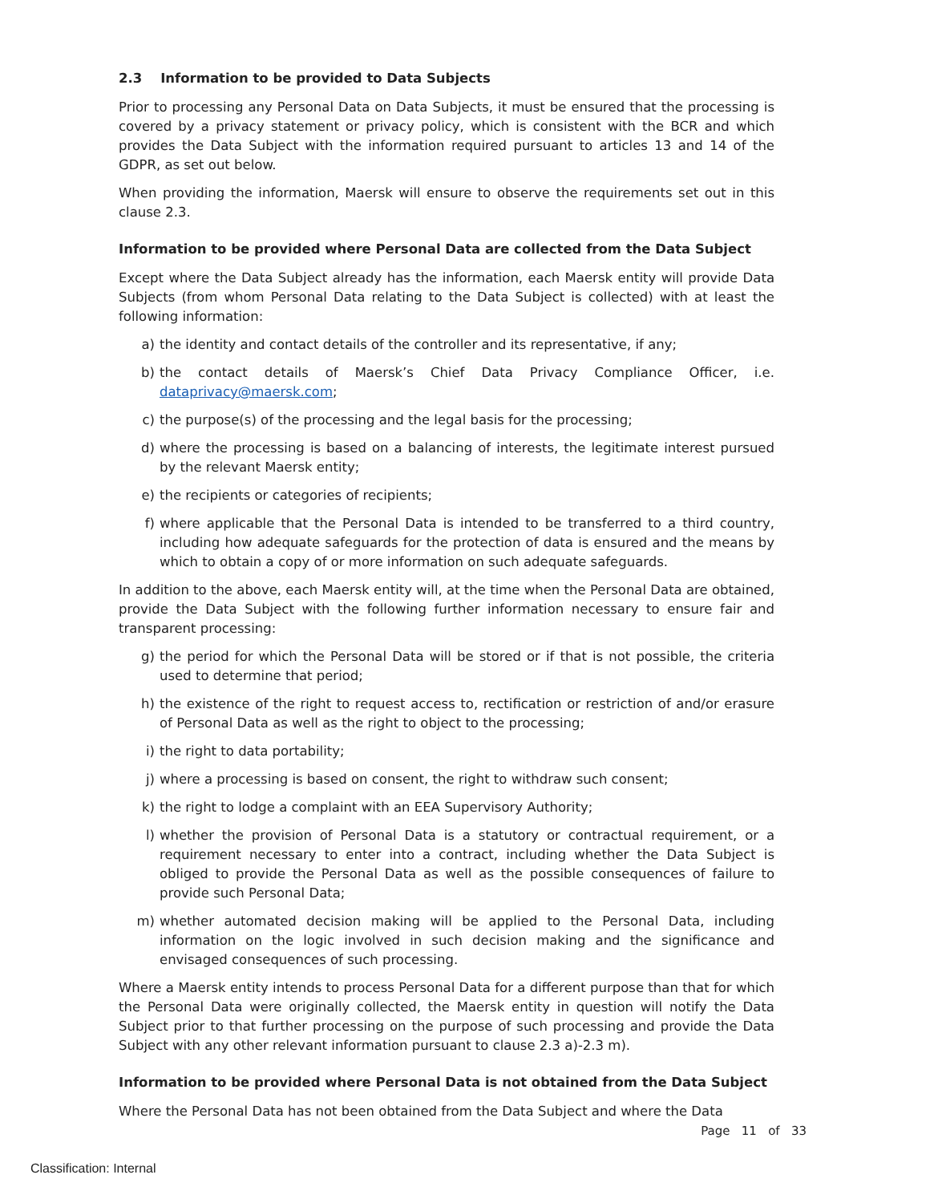2.3 Information to be provided to Data Subjects
Prior to processing any Personal Data on Data Subjects, it must be ensured that the processing is covered by a privacy statement or privacy policy, which is consistent with the BCR and which provides the Data Subject with the information required pursuant to articles 13 and 14 of the GDPR, as set out below.
When providing the information, Maersk will ensure to observe the requirements set out in this clause 2.3.
Information to be provided where Personal Data are collected from the Data Subject
Except where the Data Subject already has the information, each Maersk entity will provide Data Subjects (from whom Personal Data relating to the Data Subject is collected) with at least the following information:
a) the identity and contact details of the controller and its representative, if any;
b) the contact details of Maersk’s Chief Data Privacy Compliance Officer, i.e. dataprivacy@maersk.com;
c) the purpose(s) of the processing and the legal basis for the processing;
d) where the processing is based on a balancing of interests, the legitimate interest pursued by the relevant Maersk entity;
e) the recipients or categories of recipients;
f) where applicable that the Personal Data is intended to be transferred to a third country, including how adequate safeguards for the protection of data is ensured and the means by which to obtain a copy of or more information on such adequate safeguards.
In addition to the above, each Maersk entity will, at the time when the Personal Data are obtained, provide the Data Subject with the following further information necessary to ensure fair and transparent processing:
g) the period for which the Personal Data will be stored or if that is not possible, the criteria used to determine that period;
h) the existence of the right to request access to, rectification or restriction of and/or erasure of Personal Data as well as the right to object to the processing;
i) the right to data portability;
j) where a processing is based on consent, the right to withdraw such consent;
k) the right to lodge a complaint with an EEA Supervisory Authority;
l) whether the provision of Personal Data is a statutory or contractual requirement, or a requirement necessary to enter into a contract, including whether the Data Subject is obliged to provide the Personal Data as well as the possible consequences of failure to provide such Personal Data;
m) whether automated decision making will be applied to the Personal Data, including information on the logic involved in such decision making and the significance and envisaged consequences of such processing.
Where a Maersk entity intends to process Personal Data for a different purpose than that for which the Personal Data were originally collected, the Maersk entity in question will notify the Data Subject prior to that further processing on the purpose of such processing and provide the Data Subject with any other relevant information pursuant to clause 2.3 a)-2.3 m).
Information to be provided where Personal Data is not obtained from the Data Subject
Where the Personal Data has not been obtained from the Data Subject and where the Data
Page 11 of 33
Classification: Internal